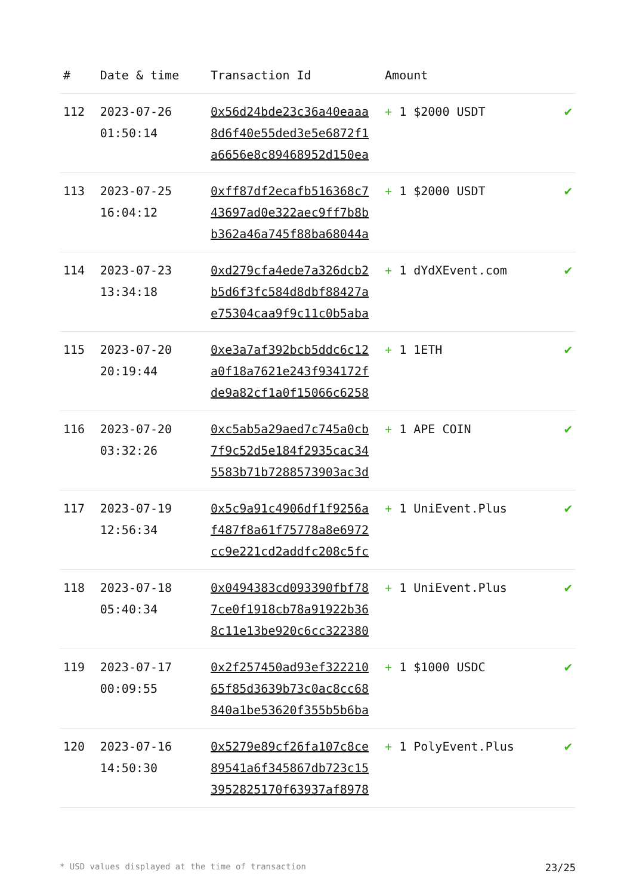| # | Date & time | Transaction Id | Amount | |
| --- | --- | --- | --- | --- |
| 112 | 2023-07-26 01:50:14 | 0x56d24bde23c36a40eaaa 8d6f40e55ded3e5e6872f1 a6656e8c89468952d150ea | + 1 $2000 USDT | ✔ |
| 113 | 2023-07-25 16:04:12 | 0xff87df2ecafb516368c7 43697ad0e322aec9ff7b8b b362a46a745f88ba68044a | + 1 $2000 USDT | ✔ |
| 114 | 2023-07-23 13:34:18 | 0xd279cfa4ede7a326dcb2 b5d6f3fc584d8dbf88427a e75304caa9f9c11c0b5aba | + 1 dYdXEvent.com | ✔ |
| 115 | 2023-07-20 20:19:44 | 0xe3a7af392bcb5ddc6c12 a0f18a7621e243f934172f de9a82cf1a0f15066c6258 | + 1 1ETH | ✔ |
| 116 | 2023-07-20 03:32:26 | 0xc5ab5a29aed7c745a0cb 7f9c52d5e184f2935cac34 5583b71b7288573903ac3d | + 1 APE COIN | ✔ |
| 117 | 2023-07-19 12:56:34 | 0x5c9a91c4906df1f9256a f487f8a61f75778a8e6972 cc9e221cd2addfc208c5fc | + 1 UniEvent.Plus | ✔ |
| 118 | 2023-07-18 05:40:34 | 0x0494383cd093390fbf78 7ce0f1918cb78a91922b36 8c11e13be920c6cc322380 | + 1 UniEvent.Plus | ✔ |
| 119 | 2023-07-17 00:09:55 | 0x2f257450ad93ef322210 65f85d3639b73c0ac8cc68 840a1be53620f355b5b6ba | + 1 $1000 USDC | ✔ |
| 120 | 2023-07-16 14:50:30 | 0x5279e89cf26fa107c8ce 89541a6f345867db723c15 3952825170f63937af8978 | + 1 PolyEvent.Plus | ✔ |
* USD values displayed at the time of transaction 23/25